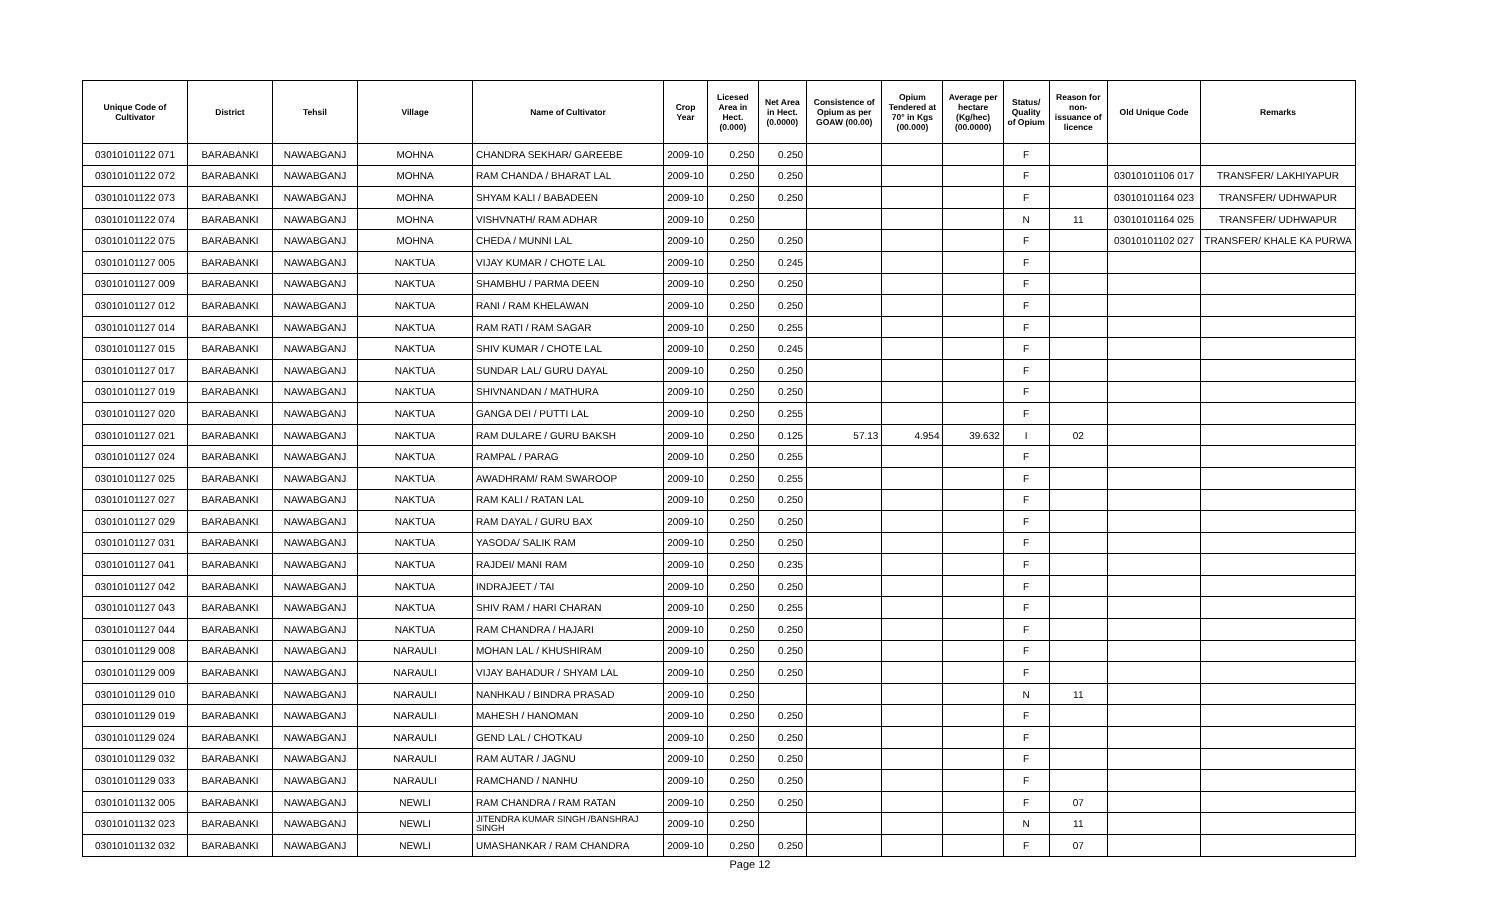| Unique Code of Cultivator | District | Tehsil | Village | Name of Cultivator | Crop Year | Licesed Area in Hect. (0.000) | Net Area in Hect. (0.0000) | Consistence of Opium as per GOAW (00.00) | Opium Tendered at 70° in Kgs (00.000) | Average per hectare (Kg/hec) (00.0000) | Status/ Quality of Opium | Reason for non-issuance of licence | Old Unique Code | Remarks |
| --- | --- | --- | --- | --- | --- | --- | --- | --- | --- | --- | --- | --- | --- | --- |
| 03010101122 071 | BARABANKI | NAWABGANJ | MOHNA | CHANDRA SEKHAR/ GAREEBE | 2009-10 | 0.250 | 0.250 | | | | F | | | |
| 03010101122 072 | BARABANKI | NAWABGANJ | MOHNA | RAM CHANDA / BHARAT LAL | 2009-10 | 0.250 | 0.250 | | | | F | | 03010101106 017 | TRANSFER/ LAKHIYAPUR |
| 03010101122 073 | BARABANKI | NAWABGANJ | MOHNA | SHYAM KALI / BABADEEN | 2009-10 | 0.250 | 0.250 | | | | F | | 03010101164 023 | TRANSFER/ UDHWAPUR |
| 03010101122 074 | BARABANKI | NAWABGANJ | MOHNA | VISHVNATH/ RAM ADHAR | 2009-10 | 0.250 | | | | | N | 11 | 03010101164 025 | TRANSFER/ UDHWAPUR |
| 03010101122 075 | BARABANKI | NAWABGANJ | MOHNA | CHEDA / MUNNI LAL | 2009-10 | 0.250 | 0.250 | | | | F | | 03010101102 027 | TRANSFER/ KHALE KA PURWA |
| 03010101127 005 | BARABANKI | NAWABGANJ | NAKTUA | VIJAY KUMAR / CHOTE LAL | 2009-10 | 0.250 | 0.245 | | | | F | | | |
| 03010101127 009 | BARABANKI | NAWABGANJ | NAKTUA | SHAMBHU / PARMA DEEN | 2009-10 | 0.250 | 0.250 | | | | F | | | |
| 03010101127 012 | BARABANKI | NAWABGANJ | NAKTUA | RANI / RAM KHELAWAN | 2009-10 | 0.250 | 0.250 | | | | F | | | |
| 03010101127 014 | BARABANKI | NAWABGANJ | NAKTUA | RAM RATI / RAM SAGAR | 2009-10 | 0.250 | 0.255 | | | | F | | | |
| 03010101127 015 | BARABANKI | NAWABGANJ | NAKTUA | SHIV KUMAR / CHOTE LAL | 2009-10 | 0.250 | 0.245 | | | | F | | | |
| 03010101127 017 | BARABANKI | NAWABGANJ | NAKTUA | SUNDAR LAL/ GURU DAYAL | 2009-10 | 0.250 | 0.250 | | | | F | | | |
| 03010101127 019 | BARABANKI | NAWABGANJ | NAKTUA | SHIVNANDAN / MATHURA | 2009-10 | 0.250 | 0.250 | | | | F | | | |
| 03010101127 020 | BARABANKI | NAWABGANJ | NAKTUA | GANGA DEI / PUTTI LAL | 2009-10 | 0.250 | 0.255 | | | | F | | | |
| 03010101127 021 | BARABANKI | NAWABGANJ | NAKTUA | RAM DULARE / GURU BAKSH | 2009-10 | 0.250 | 0.125 | 57.13 | 4.954 | 39.632 | I | 02 | | |
| 03010101127 024 | BARABANKI | NAWABGANJ | NAKTUA | RAMPAL / PARAG | 2009-10 | 0.250 | 0.255 | | | | F | | | |
| 03010101127 025 | BARABANKI | NAWABGANJ | NAKTUA | AWADHRAM/ RAM SWAROOP | 2009-10 | 0.250 | 0.255 | | | | F | | | |
| 03010101127 027 | BARABANKI | NAWABGANJ | NAKTUA | RAM KALI / RATAN LAL | 2009-10 | 0.250 | 0.250 | | | | F | | | |
| 03010101127 029 | BARABANKI | NAWABGANJ | NAKTUA | RAM DAYAL / GURU BAX | 2009-10 | 0.250 | 0.250 | | | | F | | | |
| 03010101127 031 | BARABANKI | NAWABGANJ | NAKTUA | YASODA/ SALIK RAM | 2009-10 | 0.250 | 0.250 | | | | F | | | |
| 03010101127 041 | BARABANKI | NAWABGANJ | NAKTUA | RAJDEI/ MANI RAM | 2009-10 | 0.250 | 0.235 | | | | F | | | |
| 03010101127 042 | BARABANKI | NAWABGANJ | NAKTUA | INDRAJEET / TAI | 2009-10 | 0.250 | 0.250 | | | | F | | | |
| 03010101127 043 | BARABANKI | NAWABGANJ | NAKTUA | SHIV RAM / HARI CHARAN | 2009-10 | 0.250 | 0.255 | | | | F | | | |
| 03010101127 044 | BARABANKI | NAWABGANJ | NAKTUA | RAM CHANDRA / HAJARI | 2009-10 | 0.250 | 0.250 | | | | F | | | |
| 03010101129 008 | BARABANKI | NAWABGANJ | NARAULI | MOHAN LAL / KHUSHIRAM | 2009-10 | 0.250 | 0.250 | | | | F | | | |
| 03010101129 009 | BARABANKI | NAWABGANJ | NARAULI | VIJAY BAHADUR / SHYAM LAL | 2009-10 | 0.250 | 0.250 | | | | F | | | |
| 03010101129 010 | BARABANKI | NAWABGANJ | NARAULI | NANHKAU / BINDRA PRASAD | 2009-10 | 0.250 | | | | | N | 11 | | |
| 03010101129 019 | BARABANKI | NAWABGANJ | NARAULI | MAHESH / HANOMAN | 2009-10 | 0.250 | 0.250 | | | | F | | | |
| 03010101129 024 | BARABANKI | NAWABGANJ | NARAULI | GEND LAL / CHOTKAU | 2009-10 | 0.250 | 0.250 | | | | F | | | |
| 03010101129 032 | BARABANKI | NAWABGANJ | NARAULI | RAM AUTAR / JAGNU | 2009-10 | 0.250 | 0.250 | | | | F | | | |
| 03010101129 033 | BARABANKI | NAWABGANJ | NARAULI | RAMCHAND / NANHU | 2009-10 | 0.250 | 0.250 | | | | F | | | |
| 03010101132 005 | BARABANKI | NAWABGANJ | NEWLI | RAM CHANDRA / RAM RATAN | 2009-10 | 0.250 | 0.250 | | | | F | 07 | | |
| 03010101132 023 | BARABANKI | NAWABGANJ | NEWLI | JITENDRA KUMAR SINGH /BANSHRAJ SINGH | 2009-10 | 0.250 | | | | | N | 11 | | |
| 03010101132 032 | BARABANKI | NAWABGANJ | NEWLI | UMASHANKAR / RAM CHANDRA | 2009-10 | 0.250 | 0.250 | | | | F | 07 | | |
Page 12